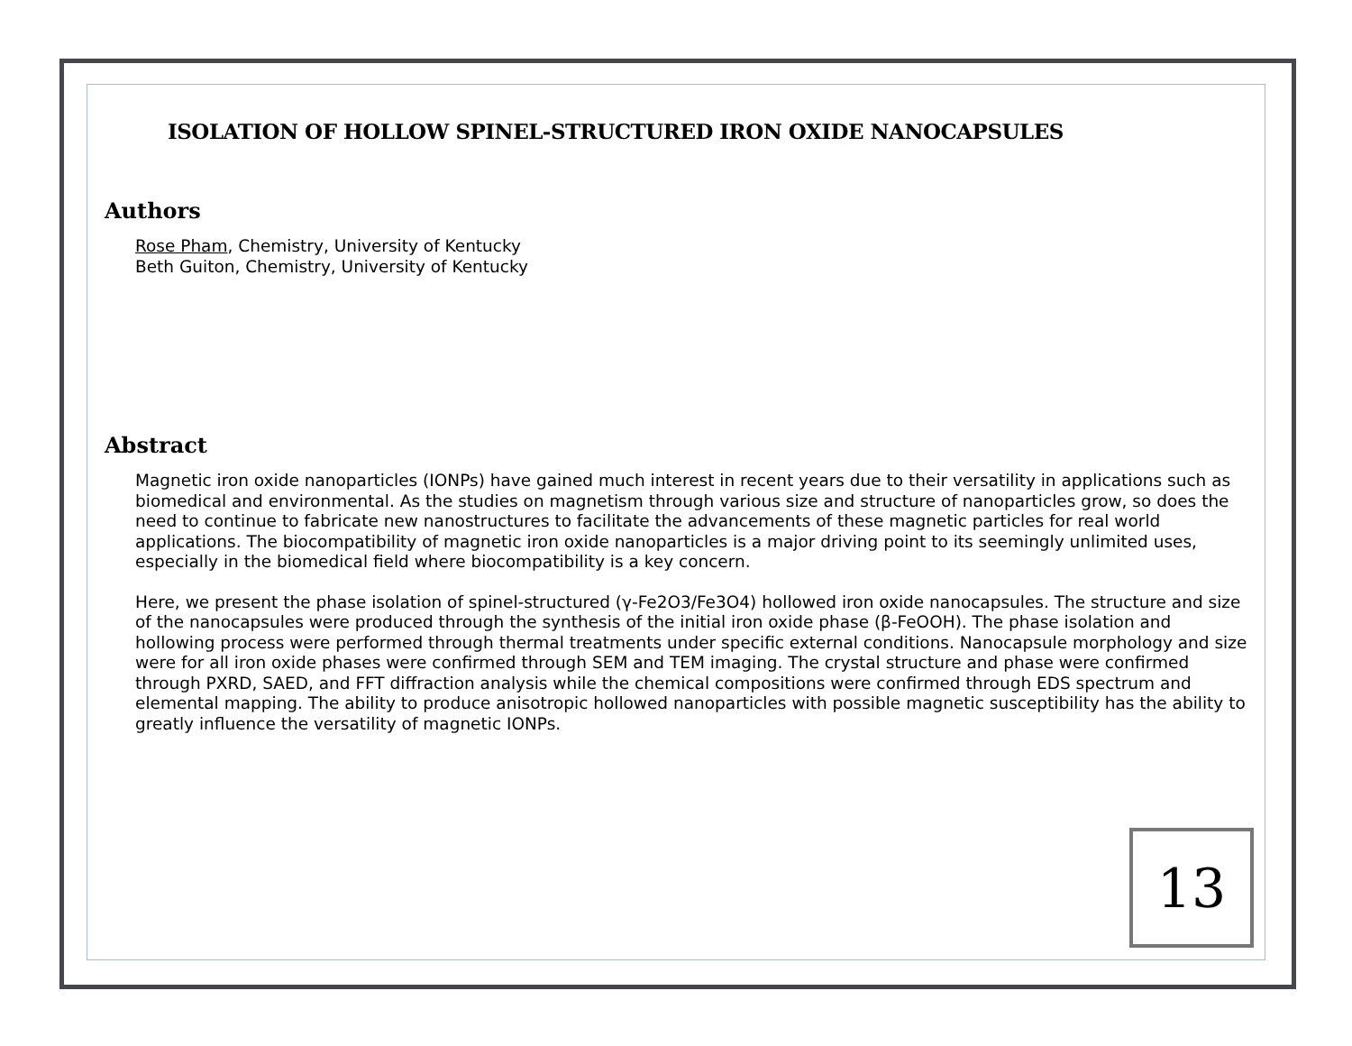ISOLATION OF HOLLOW SPINEL-STRUCTURED IRON OXIDE NANOCAPSULES
Authors
Rose Pham, Chemistry, University of Kentucky
Beth Guiton, Chemistry, University of Kentucky
Abstract
Magnetic iron oxide nanoparticles (IONPs) have gained much interest in recent years due to their versatility in applications such as biomedical and environmental. As the studies on magnetism through various size and structure of nanoparticles grow, so does the need to continue to fabricate new nanostructures to facilitate the advancements of these magnetic particles for real world applications. The biocompatibility of magnetic iron oxide nanoparticles is a major driving point to its seemingly unlimited uses, especially in the biomedical field where biocompatibility is a key concern.
Here, we present the phase isolation of spinel-structured (γ-Fe2O3/Fe3O4) hollowed iron oxide nanocapsules. The structure and size of the nanocapsules were produced through the synthesis of the initial iron oxide phase (β-FeOOH). The phase isolation and hollowing process were performed through thermal treatments under specific external conditions. Nanocapsule morphology and size were for all iron oxide phases were confirmed through SEM and TEM imaging. The crystal structure and phase were confirmed through PXRD, SAED, and FFT diffraction analysis while the chemical compositions were confirmed through EDS spectrum and elemental mapping. The ability to produce anisotropic hollowed nanoparticles with possible magnetic susceptibility has the ability to greatly influence the versatility of magnetic IONPs.
13